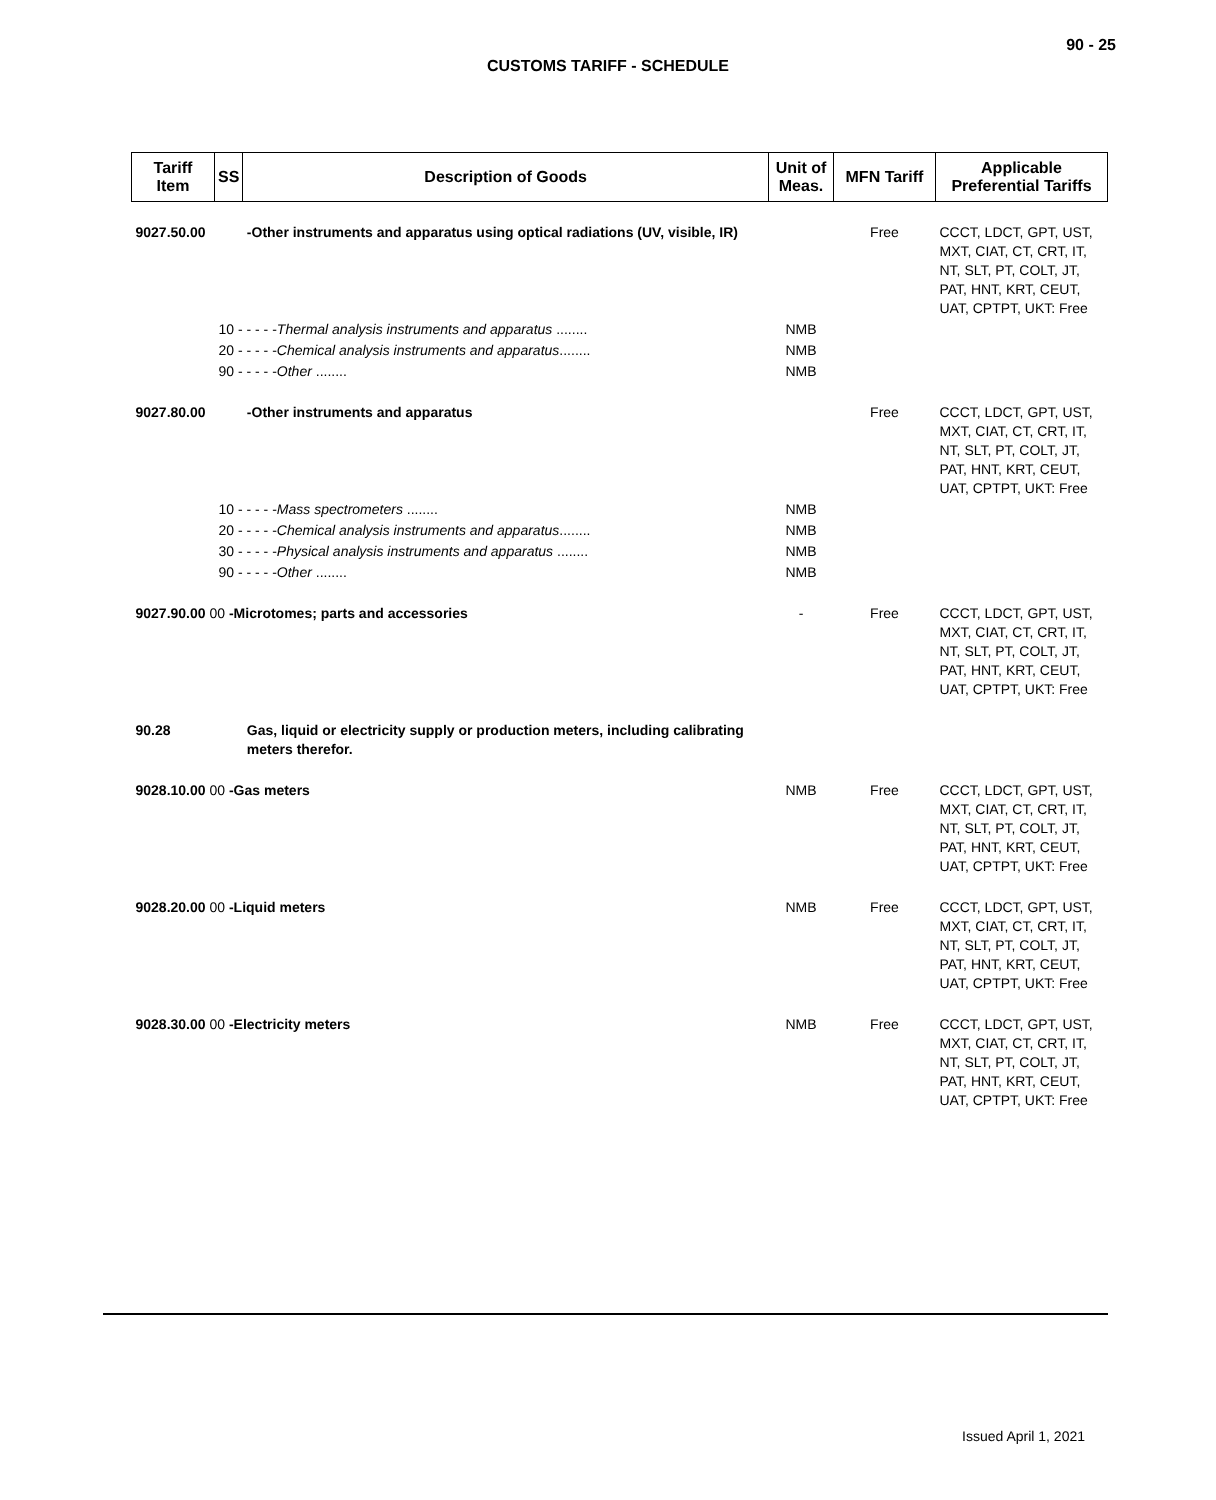90 - 25
CUSTOMS TARIFF - SCHEDULE
| Tariff Item | SS | Description of Goods | Unit of Meas. | MFN Tariff | Applicable Preferential Tariffs |
| --- | --- | --- | --- | --- | --- |
| 9027.50.00 | | -Other instruments and apparatus using optical radiations (UV, visible, IR) | | Free | CCCT, LDCT, GPT, UST, MXT, CIAT, CT, CRT, IT, NT, SLT, PT, COLT, JT, PAT, HNT, KRT, CEUT, UAT, CPTPT, UKT: Free |
| | 10 - - - - - Thermal analysis instruments and apparatus ........ | | NMB | | |
| | 20 - - - - - Chemical analysis instruments and apparatus ........ | | NMB | | |
| | 90 - - - - - Other ........ | | NMB | | |
| 9027.80.00 | | -Other instruments and apparatus | | Free | CCCT, LDCT, GPT, UST, MXT, CIAT, CT, CRT, IT, NT, SLT, PT, COLT, JT, PAT, HNT, KRT, CEUT, UAT, CPTPT, UKT: Free |
| | 10 - - - - - Mass spectrometers ........ | | NMB | | |
| | 20 - - - - - Chemical analysis instruments and apparatus ........ | | NMB | | |
| | 30 - - - - - Physical analysis instruments and apparatus ........ | | NMB | | |
| | 90 - - - - - Other ........ | | NMB | | |
| 9027.90.00 00 -Microtomes; parts and accessories | | | - | Free | CCCT, LDCT, GPT, UST, MXT, CIAT, CT, CRT, IT, NT, SLT, PT, COLT, JT, PAT, HNT, KRT, CEUT, UAT, CPTPT, UKT: Free |
| 90.28 | | Gas, liquid or electricity supply or production meters, including calibrating meters therefor. | | | |
| 9028.10.00 00 -Gas meters | | | NMB | Free | CCCT, LDCT, GPT, UST, MXT, CIAT, CT, CRT, IT, NT, SLT, PT, COLT, JT, PAT, HNT, KRT, CEUT, UAT, CPTPT, UKT: Free |
| 9028.20.00 00 -Liquid meters | | | NMB | Free | CCCT, LDCT, GPT, UST, MXT, CIAT, CT, CRT, IT, NT, SLT, PT, COLT, JT, PAT, HNT, KRT, CEUT, UAT, CPTPT, UKT: Free |
| 9028.30.00 00 -Electricity meters | | | NMB | Free | CCCT, LDCT, GPT, UST, MXT, CIAT, CT, CRT, IT, NT, SLT, PT, COLT, JT, PAT, HNT, KRT, CEUT, UAT, CPTPT, UKT: Free |
Issued April 1, 2021